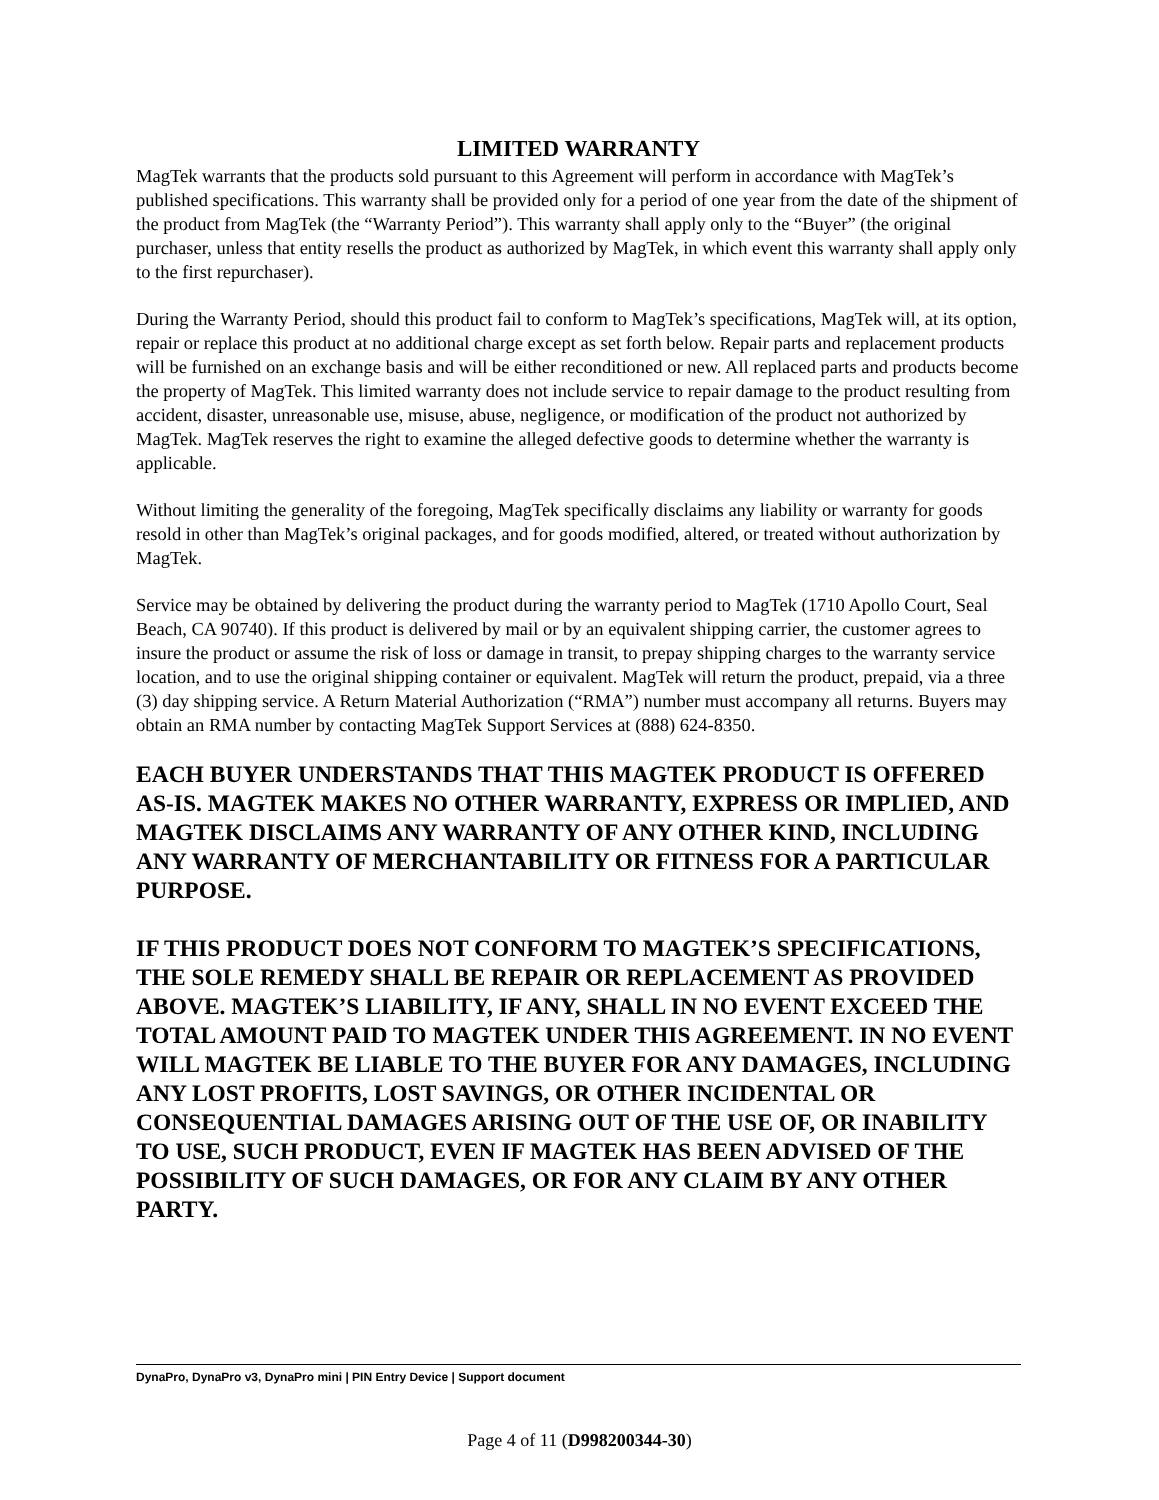LIMITED WARRANTY
MagTek warrants that the products sold pursuant to this Agreement will perform in accordance with MagTek’s published specifications. This warranty shall be provided only for a period of one year from the date of the shipment of the product from MagTek (the “Warranty Period”). This warranty shall apply only to the “Buyer” (the original purchaser, unless that entity resells the product as authorized by MagTek, in which event this warranty shall apply only to the first repurchaser).
During the Warranty Period, should this product fail to conform to MagTek’s specifications, MagTek will, at its option, repair or replace this product at no additional charge except as set forth below. Repair parts and replacement products will be furnished on an exchange basis and will be either reconditioned or new. All replaced parts and products become the property of MagTek. This limited warranty does not include service to repair damage to the product resulting from accident, disaster, unreasonable use, misuse, abuse, negligence, or modification of the product not authorized by MagTek. MagTek reserves the right to examine the alleged defective goods to determine whether the warranty is applicable.
Without limiting the generality of the foregoing, MagTek specifically disclaims any liability or warranty for goods resold in other than MagTek’s original packages, and for goods modified, altered, or treated without authorization by MagTek.
Service may be obtained by delivering the product during the warranty period to MagTek (1710 Apollo Court, Seal Beach, CA 90740). If this product is delivered by mail or by an equivalent shipping carrier, the customer agrees to insure the product or assume the risk of loss or damage in transit, to prepay shipping charges to the warranty service location, and to use the original shipping container or equivalent. MagTek will return the product, prepaid, via a three (3) day shipping service. A Return Material Authorization (“RMA”) number must accompany all returns. Buyers may obtain an RMA number by contacting MagTek Support Services at (888) 624-8350.
EACH BUYER UNDERSTANDS THAT THIS MAGTEK PRODUCT IS OFFERED AS-IS. MAGTEK MAKES NO OTHER WARRANTY, EXPRESS OR IMPLIED, AND MAGTEK DISCLAIMS ANY WARRANTY OF ANY OTHER KIND, INCLUDING ANY WARRANTY OF MERCHANTABILITY OR FITNESS FOR A PARTICULAR PURPOSE.
IF THIS PRODUCT DOES NOT CONFORM TO MAGTEK’S SPECIFICATIONS, THE SOLE REMEDY SHALL BE REPAIR OR REPLACEMENT AS PROVIDED ABOVE. MAGTEK’S LIABILITY, IF ANY, SHALL IN NO EVENT EXCEED THE TOTAL AMOUNT PAID TO MAGTEK UNDER THIS AGREEMENT. IN NO EVENT WILL MAGTEK BE LIABLE TO THE BUYER FOR ANY DAMAGES, INCLUDING ANY LOST PROFITS, LOST SAVINGS, OR OTHER INCIDENTAL OR CONSEQUENTIAL DAMAGES ARISING OUT OF THE USE OF, OR INABILITY TO USE, SUCH PRODUCT, EVEN IF MAGTEK HAS BEEN ADVISED OF THE POSSIBILITY OF SUCH DAMAGES, OR FOR ANY CLAIM BY ANY OTHER PARTY.
DynaPro, DynaPro v3, DynaPro mini | PIN Entry Device | Support document
Page 4 of 11 (D998200344-30)